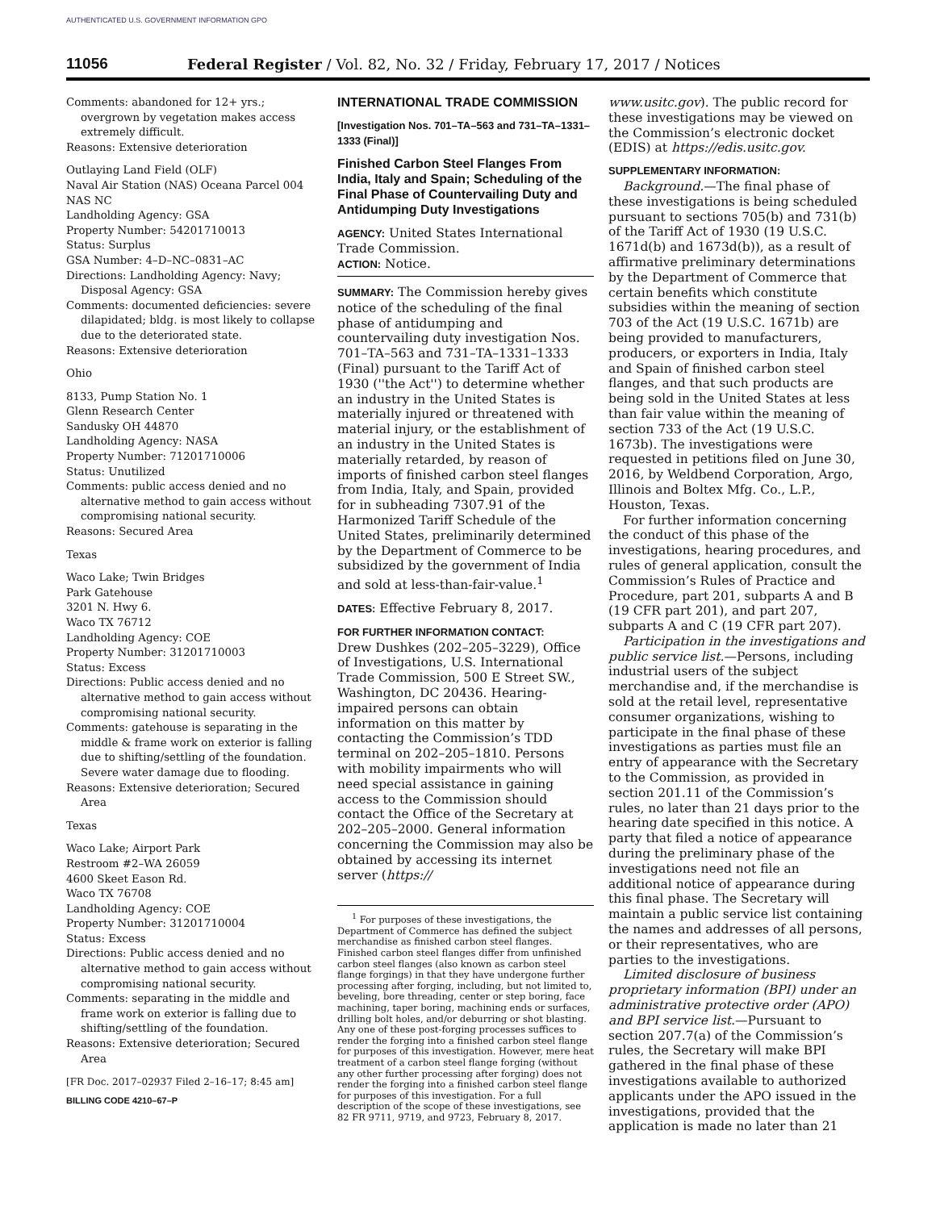AUTHENTICATED U.S. GOVERNMENT INFORMATION GPO
11056 Federal Register / Vol. 82, No. 32 / Friday, February 17, 2017 / Notices
Comments: abandoned for 12+ yrs.; overgrown by vegetation makes access extremely difficult.
Reasons: Extensive deterioration
Outlaying Land Field (OLF)
Naval Air Station (NAS) Oceana Parcel 004
NAS NC
Landholding Agency: GSA
Property Number: 54201710013
Status: Surplus
GSA Number: 4–D–NC–0831–AC
Directions: Landholding Agency: Navy; Disposal Agency: GSA
Comments: documented deficiencies: severe dilapidated; bldg. is most likely to collapse due to the deteriorated state.
Reasons: Extensive deterioration
Ohio
8133, Pump Station No. 1
Glenn Research Center
Sandusky OH 44870
Landholding Agency: NASA
Property Number: 71201710006
Status: Unutilized
Comments: public access denied and no alternative method to gain access without compromising national security.
Reasons: Secured Area
Texas
Waco Lake; Twin Bridges
Park Gatehouse
3201 N. Hwy 6.
Waco TX 76712
Landholding Agency: COE
Property Number: 31201710003
Status: Excess
Directions: Public access denied and no alternative method to gain access without compromising national security.
Comments: gatehouse is separating in the middle & frame work on exterior is falling due to shifting/settling of the foundation. Severe water damage due to flooding.
Reasons: Extensive deterioration; Secured Area
Texas
Waco Lake; Airport Park
Restroom #2–WA 26059
4600 Skeet Eason Rd.
Waco TX 76708
Landholding Agency: COE
Property Number: 31201710004
Status: Excess
Directions: Public access denied and no alternative method to gain access without compromising national security.
Comments: separating in the middle and frame work on exterior is falling due to shifting/settling of the foundation.
Reasons: Extensive deterioration; Secured Area
[FR Doc. 2017–02937 Filed 2–16–17; 8:45 am]
BILLING CODE 4210–67–P
INTERNATIONAL TRADE COMMISSION
[Investigation Nos. 701–TA–563 and 731–TA–1331–1333 (Final)]
Finished Carbon Steel Flanges From India, Italy and Spain; Scheduling of the Final Phase of Countervailing Duty and Antidumping Duty Investigations
AGENCY: United States International Trade Commission.
ACTION: Notice.
SUMMARY: The Commission hereby gives notice of the scheduling of the final phase of antidumping and countervailing duty investigation Nos. 701–TA–563 and 731–TA–1331–1333 (Final) pursuant to the Tariff Act of 1930 (''the Act'') to determine whether an industry in the United States is materially injured or threatened with material injury, or the establishment of an industry in the United States is materially retarded, by reason of imports of finished carbon steel flanges from India, Italy, and Spain, provided for in subheading 7307.91 of the Harmonized Tariff Schedule of the United States, preliminarily determined by the Department of Commerce to be subsidized by the government of India and sold at less-than-fair-value.<sup>1</sup>
DATES: Effective February 8, 2017.
FOR FURTHER INFORMATION CONTACT:
Drew Dushkes (202–205–3229), Office of Investigations, U.S. International Trade Commission, 500 E Street SW., Washington, DC 20436. Hearing-impaired persons can obtain information on this matter by contacting the Commission’s TDD terminal on 202–205–1810. Persons with mobility impairments who will need special assistance in gaining access to the Commission should contact the Office of the Secretary at 202–205–2000. General information concerning the Commission may also be obtained by accessing its internet server (https://
<sup>1</sup> For purposes of these investigations, the Department of Commerce has defined the subject merchandise as finished carbon steel flanges. Finished carbon steel flanges differ from unfinished carbon steel flanges (also known as carbon steel flange forgings) in that they have undergone further processing after forging, including, but not limited to, beveling, bore threading, center or step boring, face machining, taper boring, machining ends or surfaces, drilling bolt holes, and/or deburring or shot blasting. Any one of these post-forging processes suffices to render the forging into a finished carbon steel flange for purposes of this investigation. However, mere heat treatment of a carbon steel flange forging (without any other further processing after forging) does not render the forging into a finished carbon steel flange for purposes of this investigation. For a full description of the scope of these investigations, see 82 FR 9711, 9719, and 9723, February 8, 2017.
www.usitc.gov). The public record for these investigations may be viewed on the Commission’s electronic docket (EDIS) at https://edis.usitc.gov.
SUPPLEMENTARY INFORMATION:
Background.—The final phase of these investigations is being scheduled pursuant to sections 705(b) and 731(b) of the Tariff Act of 1930 (19 U.S.C. 1671d(b) and 1673d(b)), as a result of affirmative preliminary determinations by the Department of Commerce that certain benefits which constitute subsidies within the meaning of section 703 of the Act (19 U.S.C. 1671b) are being provided to manufacturers, producers, or exporters in India, Italy and Spain of finished carbon steel flanges, and that such products are being sold in the United States at less than fair value within the meaning of section 733 of the Act (19 U.S.C. 1673b). The investigations were requested in petitions filed on June 30, 2016, by Weldbend Corporation, Argo, Illinois and Boltex Mfg. Co., L.P., Houston, Texas.
For further information concerning the conduct of this phase of the investigations, hearing procedures, and rules of general application, consult the Commission’s Rules of Practice and Procedure, part 201, subparts A and B (19 CFR part 201), and part 207, subparts A and C (19 CFR part 207).
Participation in the investigations and public service list.—Persons, including industrial users of the subject merchandise and, if the merchandise is sold at the retail level, representative consumer organizations, wishing to participate in the final phase of these investigations as parties must file an entry of appearance with the Secretary to the Commission, as provided in section 201.11 of the Commission’s rules, no later than 21 days prior to the hearing date specified in this notice. A party that filed a notice of appearance during the preliminary phase of the investigations need not file an additional notice of appearance during this final phase. The Secretary will maintain a public service list containing the names and addresses of all persons, or their representatives, who are parties to the investigations.
Limited disclosure of business proprietary information (BPI) under an administrative protective order (APO) and BPI service list.—Pursuant to section 207.7(a) of the Commission’s rules, the Secretary will make BPI gathered in the final phase of these investigations available to authorized applicants under the APO issued in the investigations, provided that the application is made no later than 21